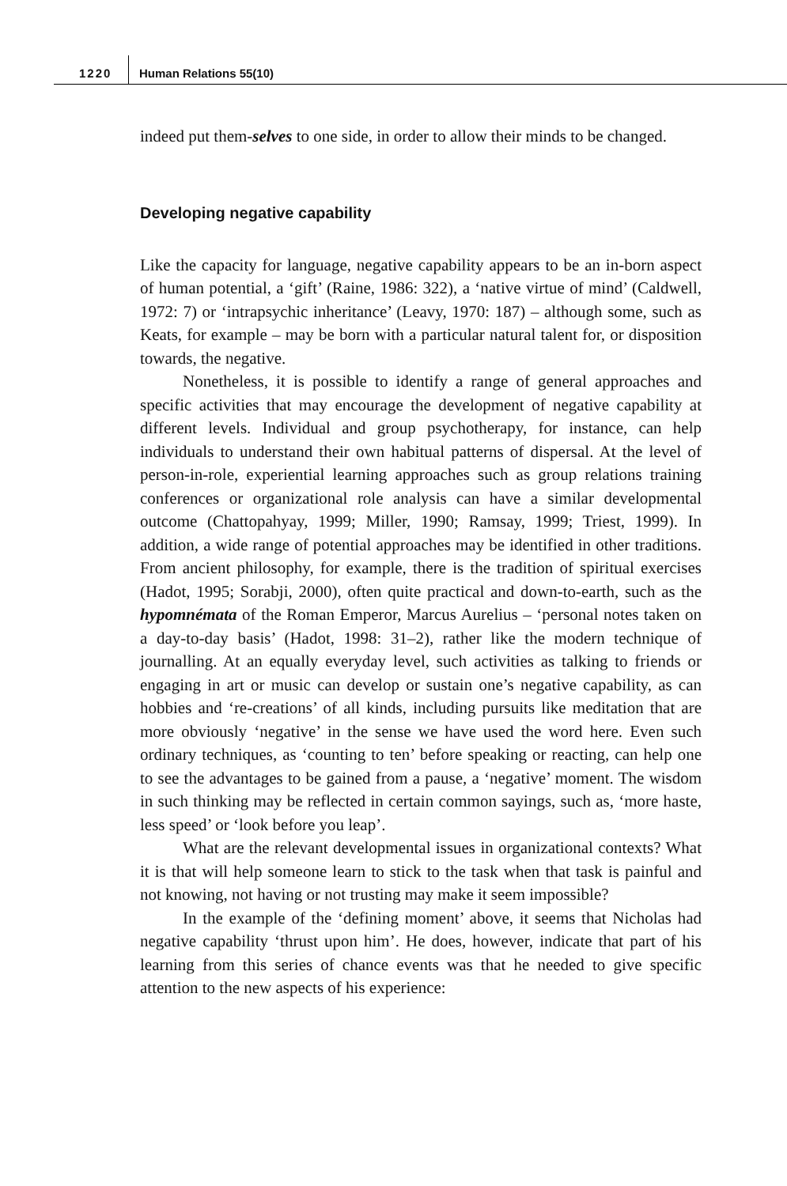1220 Human Relations 55(10)
indeed put them-selves to one side, in order to allow their minds to be changed.
Developing negative capability
Like the capacity for language, negative capability appears to be an in-born aspect of human potential, a ‘gift’ (Raine, 1986: 322), a ‘native virtue of mind’ (Caldwell, 1972: 7) or ‘intrapsychic inheritance’ (Leavy, 1970: 187) – although some, such as Keats, for example – may be born with a particular natural talent for, or disposition towards, the negative.
Nonetheless, it is possible to identify a range of general approaches and specific activities that may encourage the development of negative capability at different levels. Individual and group psychotherapy, for instance, can help individuals to understand their own habitual patterns of dispersal. At the level of person-in-role, experiential learning approaches such as group relations training conferences or organizational role analysis can have a similar developmental outcome (Chattopahyay, 1999; Miller, 1990; Ramsay, 1999; Triest, 1999). In addition, a wide range of potential approaches may be identified in other traditions. From ancient philosophy, for example, there is the tradition of spiritual exercises (Hadot, 1995; Sorabji, 2000), often quite practical and down-to-earth, such as the hypomnémata of the Roman Emperor, Marcus Aurelius – ‘personal notes taken on a day-to-day basis’ (Hadot, 1998: 31–2), rather like the modern technique of journalling. At an equally everyday level, such activities as talking to friends or engaging in art or music can develop or sustain one’s negative capability, as can hobbies and ‘re-creations’ of all kinds, including pursuits like meditation that are more obviously ‘negative’ in the sense we have used the word here. Even such ordinary techniques, as ‘counting to ten’ before speaking or reacting, can help one to see the advantages to be gained from a pause, a ‘negative’ moment. The wisdom in such thinking may be reflected in certain common sayings, such as, ‘more haste, less speed’ or ‘look before you leap’.
What are the relevant developmental issues in organizational contexts? What it is that will help someone learn to stick to the task when that task is painful and not knowing, not having or not trusting may make it seem impossible?
In the example of the ‘defining moment’ above, it seems that Nicholas had negative capability ‘thrust upon him’. He does, however, indicate that part of his learning from this series of chance events was that he needed to give specific attention to the new aspects of his experience: